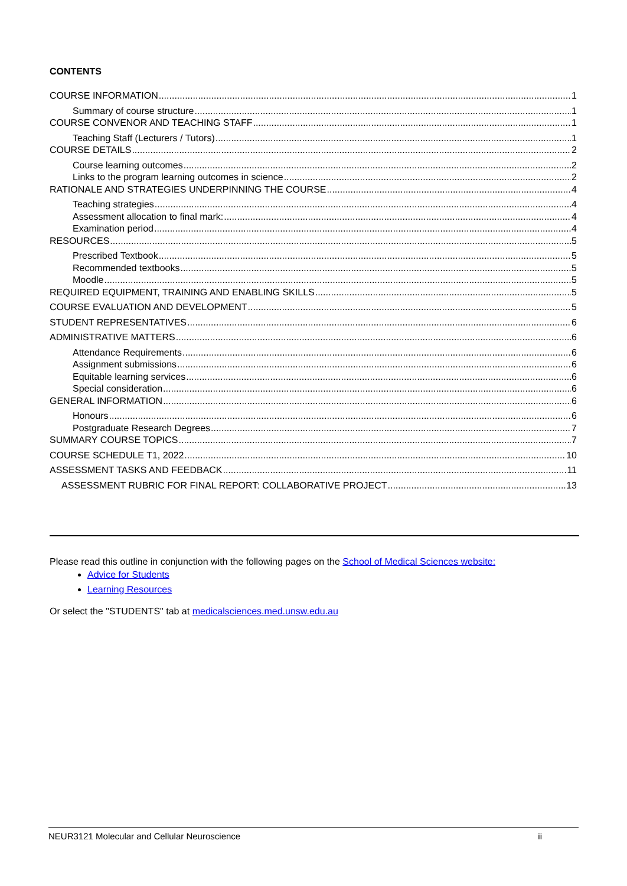CONTENTS
COURSE INFORMATION 1
Summary of course structure 1
COURSE CONVENOR AND TEACHING STAFF 1
Teaching Staff (Lecturers / Tutors) 1
COURSE DETAILS 2
Course learning outcomes 2
Links to the program learning outcomes in science 2
RATIONALE AND STRATEGIES UNDERPINNING THE COURSE 4
Teaching strategies 4
Assessment allocation to final mark: 4
Examination period 4
RESOURCES 5
Prescribed Textbook 5
Recommended textbooks 5
Moodle 5
REQUIRED EQUIPMENT, TRAINING AND ENABLING SKILLS 5
COURSE EVALUATION AND DEVELOPMENT 5
STUDENT REPRESENTATIVES 6
ADMINISTRATIVE MATTERS 6
Attendance Requirements 6
Assignment submissions 6
Equitable learning services 6
Special consideration 6
GENERAL INFORMATION 6
Honours 6
Postgraduate Research Degrees 7
SUMMARY COURSE TOPICS 7
COURSE SCHEDULE T1, 2022 10
ASSESSMENT TASKS AND FEEDBACK 11
ASSESSMENT RUBRIC FOR FINAL REPORT: COLLABORATIVE PROJECT 13
Please read this outline in conjunction with the following pages on the School of Medical Sciences website:
Advice for Students
Learning Resources
Or select the "STUDENTS" tab at medicalsciences.med.unsw.edu.au
NEUR3121 Molecular and Cellular Neuroscience ii